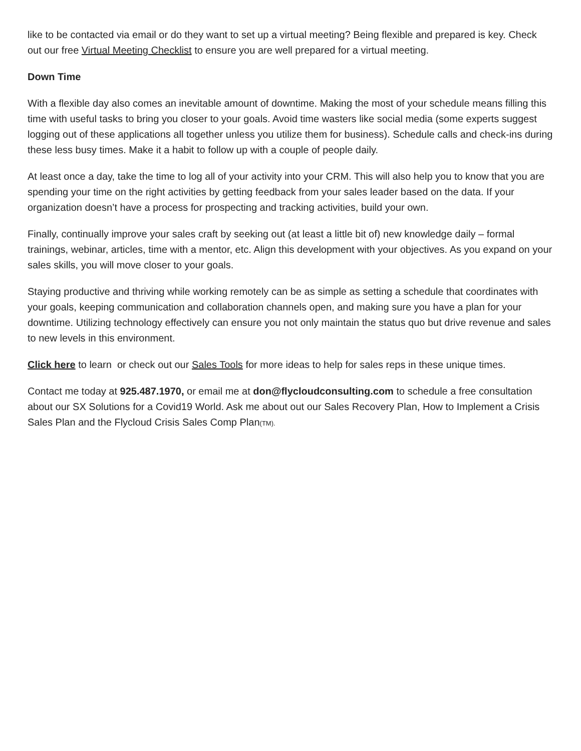like to be contacted via email or do they want to set up a virtual meeting? Being flexible and prepared is key. Check out our free Virtual Meeting Checklist to ensure you are well prepared for a virtual meeting.
Down Time
With a flexible day also comes an inevitable amount of downtime. Making the most of your schedule means filling this time with useful tasks to bring you closer to your goals. Avoid time wasters like social media (some experts suggest logging out of these applications all together unless you utilize them for business). Schedule calls and check-ins during these less busy times. Make it a habit to follow up with a couple of people daily.
At least once a day, take the time to log all of your activity into your CRM. This will also help you to know that you are spending your time on the right activities by getting feedback from your sales leader based on the data. If your organization doesn’t have a process for prospecting and tracking activities, build your own.
Finally, continually improve your sales craft by seeking out (at least a little bit of) new knowledge daily – formal trainings, webinar, articles, time with a mentor, etc. Align this development with your objectives. As you expand on your sales skills, you will move closer to your goals.
Staying productive and thriving while working remotely can be as simple as setting a schedule that coordinates with your goals, keeping communication and collaboration channels open, and making sure you have a plan for your downtime. Utilizing technology effectively can ensure you not only maintain the status quo but drive revenue and sales to new levels in this environment.
Click here to learn or check out our Sales Tools for more ideas to help for sales reps in these unique times.
Contact me today at 925.487.1970, or email me at don@flycloudconsulting.com to schedule a free consultation about our SX Solutions for a Covid19 World. Ask me about out our Sales Recovery Plan, How to Implement a Crisis Sales Plan and the Flycloud Crisis Sales Comp Plan(TM).